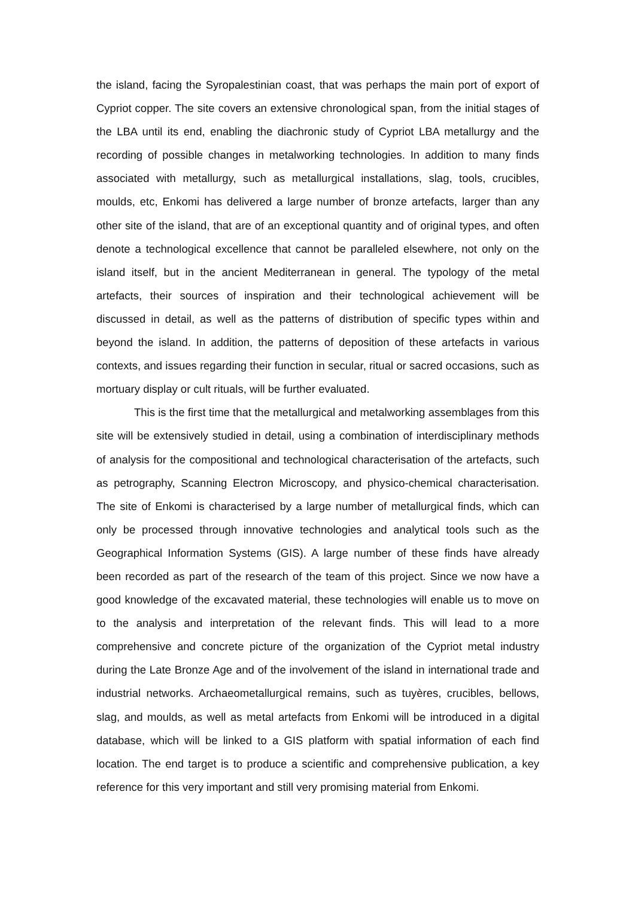the island, facing the Syropalestinian coast, that was perhaps the main port of export of Cypriot copper. The site covers an extensive chronological span, from the initial stages of the LBA until its end, enabling the diachronic study of Cypriot LBA metallurgy and the recording of possible changes in metalworking technologies. In addition to many finds associated with metallurgy, such as metallurgical installations, slag, tools, crucibles, moulds, etc, Enkomi has delivered a large number of bronze artefacts, larger than any other site of the island, that are of an exceptional quantity and of original types, and often denote a technological excellence that cannot be paralleled elsewhere, not only on the island itself, but in the ancient Mediterranean in general. The typology of the metal artefacts, their sources of inspiration and their technological achievement will be discussed in detail, as well as the patterns of distribution of specific types within and beyond the island. In addition, the patterns of deposition of these artefacts in various contexts, and issues regarding their function in secular, ritual or sacred occasions, such as mortuary display or cult rituals, will be further evaluated.
This is the first time that the metallurgical and metalworking assemblages from this site will be extensively studied in detail, using a combination of interdisciplinary methods of analysis for the compositional and technological characterisation of the artefacts, such as petrography, Scanning Electron Microscopy, and physico-chemical characterisation. The site of Enkomi is characterised by a large number of metallurgical finds, which can only be processed through innovative technologies and analytical tools such as the Geographical Information Systems (GIS). A large number of these finds have already been recorded as part of the research of the team of this project. Since we now have a good knowledge of the excavated material, these technologies will enable us to move on to the analysis and interpretation of the relevant finds. This will lead to a more comprehensive and concrete picture of the organization of the Cypriot metal industry during the Late Bronze Age and of the involvement of the island in international trade and industrial networks. Archaeometallurgical remains, such as tuyères, crucibles, bellows, slag, and moulds, as well as metal artefacts from Enkomi will be introduced in a digital database, which will be linked to a GIS platform with spatial information of each find location. The end target is to produce a scientific and comprehensive publication, a key reference for this very important and still very promising material from Enkomi.